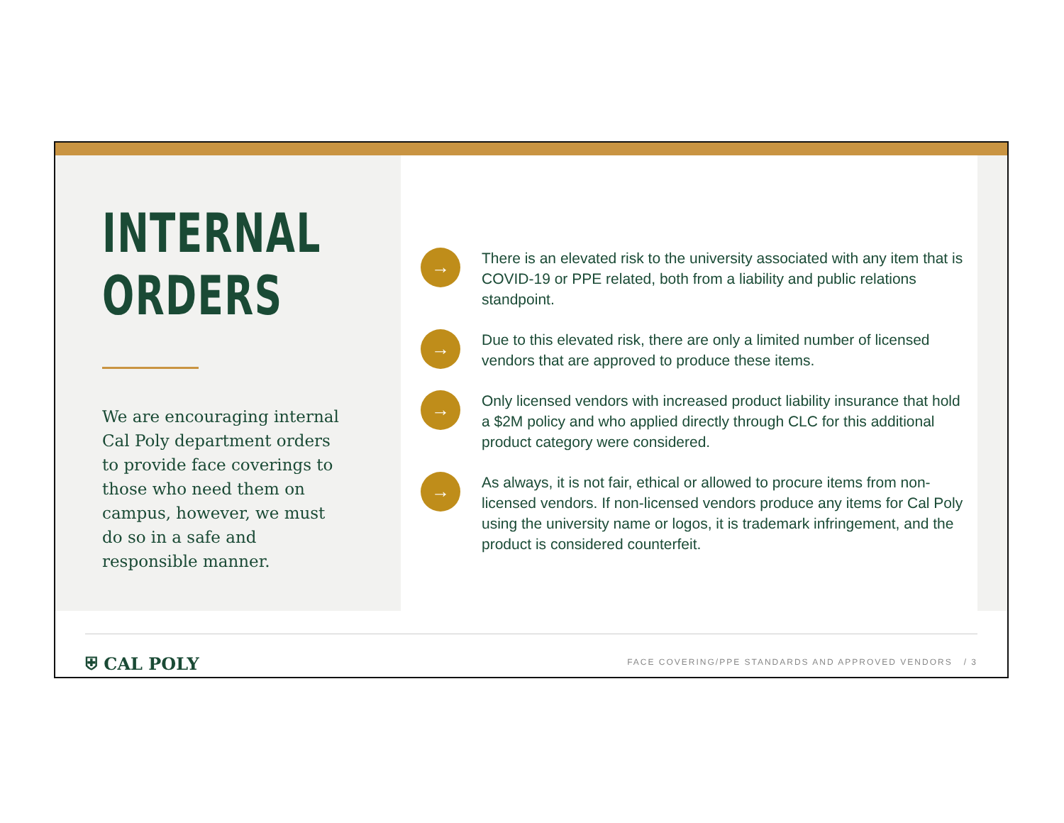INTERNAL
ORDERS
We are encouraging internal Cal Poly department orders to provide face coverings to those who need them on campus, however, we must do so in a safe and responsible manner.
→
There is an elevated risk to the university associated with any item that is COVID-19 or PPE related, both from a liability and public relations standpoint.
→
Due to this elevated risk, there are only a limited number of licensed vendors that are approved to produce these items.
→
Only licensed vendors with increased product liability insurance that hold a $2M policy and who applied directly through CLC for this additional product category were considered.
→
As always, it is not fair, ethical or allowed to procure items from non-licensed vendors. If non-licensed vendors produce any items for Cal Poly using the university name or logos, it is trademark infringement, and the product is considered counterfeit.
⛨ CAL POLY
FACE COVERING/PPE STANDARDS AND APPROVED VENDORS / 3